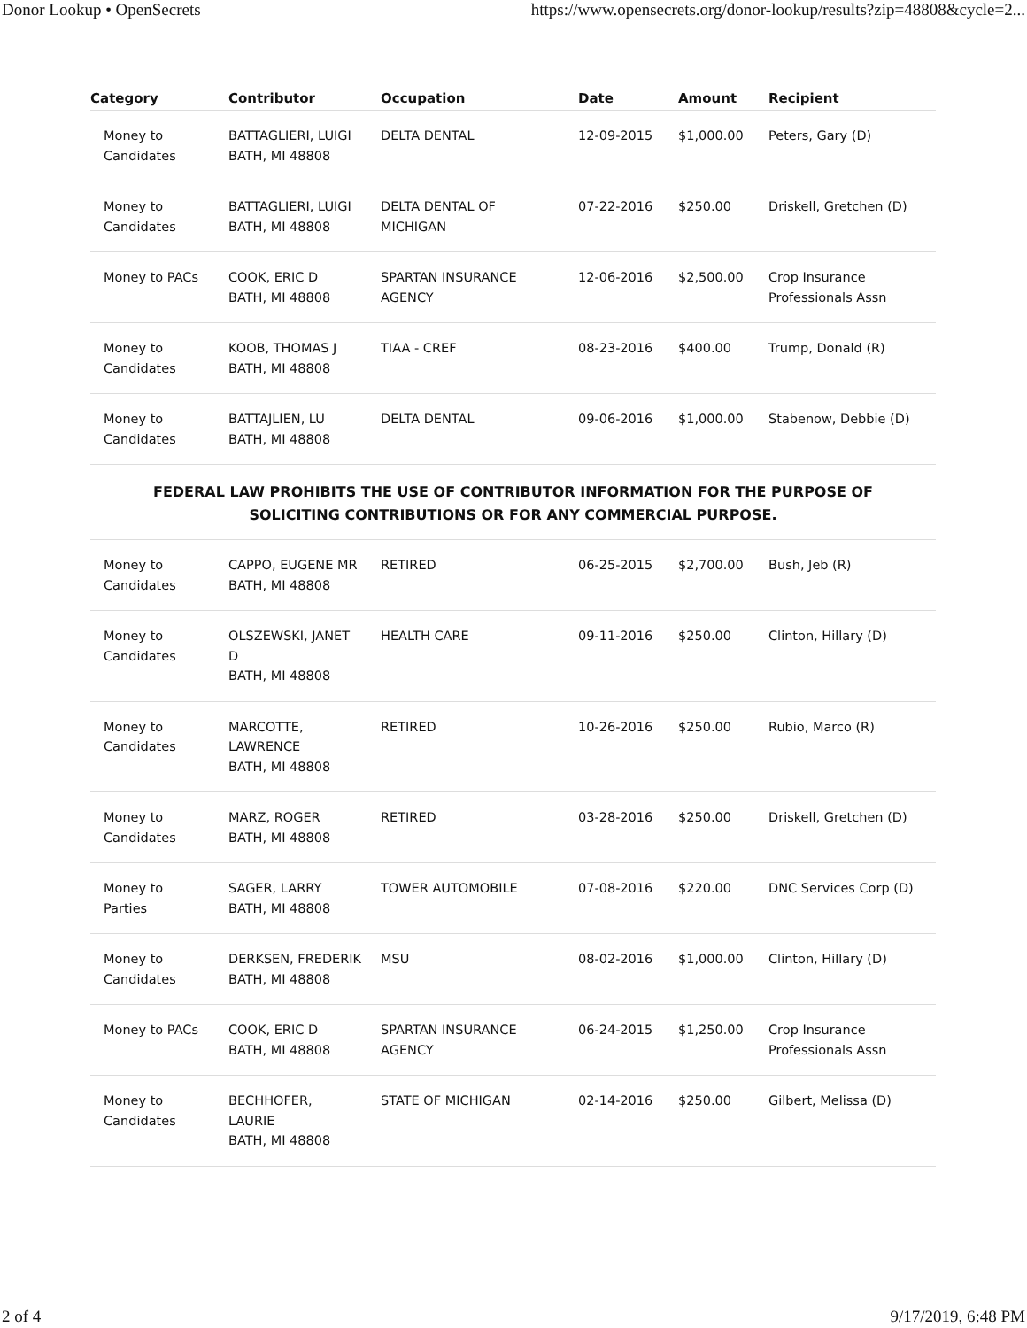Donor Lookup • OpenSecrets https://www.opensecrets.org/donor-lookup/results?zip=48808&cycle=2...
| Category | Contributor | Occupation | Date | Amount | Recipient |
| --- | --- | --- | --- | --- | --- |
| Money to Candidates | BATTAGLIERI, LUIGI BATH, MI 48808 | DELTA DENTAL | 12-09-2015 | $1,000.00 | Peters, Gary (D) |
| Money to Candidates | BATTAGLIERI, LUIGI BATH, MI 48808 | DELTA DENTAL OF MICHIGAN | 07-22-2016 | $250.00 | Driskell, Gretchen (D) |
| Money to PACs | COOK, ERIC D BATH, MI 48808 | SPARTAN INSURANCE AGENCY | 12-06-2016 | $2,500.00 | Crop Insurance Professionals Assn |
| Money to Candidates | KOOB, THOMAS J BATH, MI 48808 | TIAA - CREF | 08-23-2016 | $400.00 | Trump, Donald (R) |
| Money to Candidates | BATTAJLIEN, LU BATH, MI 48808 | DELTA DENTAL | 09-06-2016 | $1,000.00 | Stabenow, Debbie (D) |
| FEDERAL LAW PROHIBITS THE USE OF CONTRIBUTOR INFORMATION FOR THE PURPOSE OF SOLICITING CONTRIBUTIONS OR FOR ANY COMMERCIAL PURPOSE. | | | | | |
| Money to Candidates | CAPPO, EUGENE MR BATH, MI 48808 | RETIRED | 06-25-2015 | $2,700.00 | Bush, Jeb (R) |
| Money to Candidates | OLSZEWSKI, JANET D BATH, MI 48808 | HEALTH CARE | 09-11-2016 | $250.00 | Clinton, Hillary (D) |
| Money to Candidates | MARCOTTE, LAWRENCE BATH, MI 48808 | RETIRED | 10-26-2016 | $250.00 | Rubio, Marco (R) |
| Money to Candidates | MARZ, ROGER BATH, MI 48808 | RETIRED | 03-28-2016 | $250.00 | Driskell, Gretchen (D) |
| Money to Parties | SAGER, LARRY BATH, MI 48808 | TOWER AUTOMOBILE | 07-08-2016 | $220.00 | DNC Services Corp (D) |
| Money to Candidates | DERKSEN, FREDERIK BATH, MI 48808 | MSU | 08-02-2016 | $1,000.00 | Clinton, Hillary (D) |
| Money to PACs | COOK, ERIC D BATH, MI 48808 | SPARTAN INSURANCE AGENCY | 06-24-2015 | $1,250.00 | Crop Insurance Professionals Assn |
| Money to Candidates | BECHHOFER, LAURIE BATH, MI 48808 | STATE OF MICHIGAN | 02-14-2016 | $250.00 | Gilbert, Melissa (D) |
2 of 4 9/17/2019, 6:48 PM